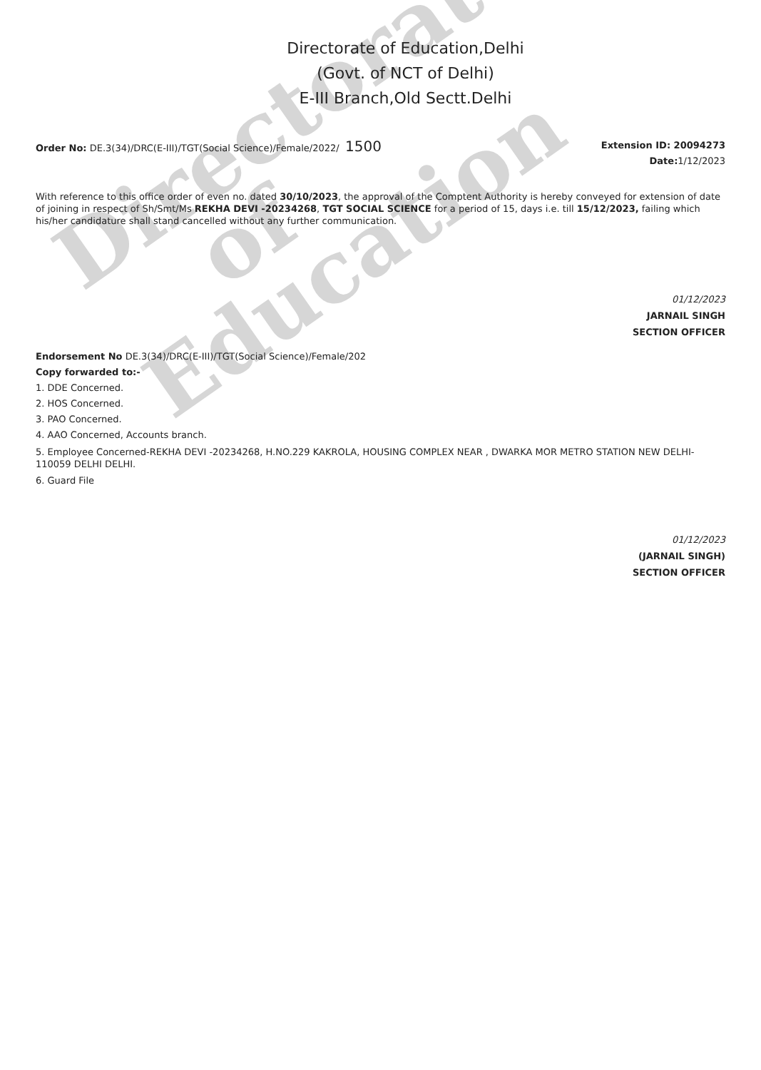Directorate
of
Education
Directorate of Education,Delhi
(Govt. of NCT of Delhi)
E-III Branch,Old Sectt.Delhi
Order No: DE.3(34)/DRC(E-III)/TGT(Social Science)/Female/2022/ 1500
Extension ID: 20094273
Date: 1/12/2023
With reference to this office order of even no. dated 30/10/2023, the approval of the Comptent Authority is hereby conveyed for extension of date of joining in respect of Sh/Smt/Ms REKHA DEVI -20234268, TGT SOCIAL SCIENCE for a period of 15, days i.e. till 15/12/2023, failing which his/her candidature shall stand cancelled without any further communication.
01/12/2023
JARNAIL SINGH
SECTION OFFICER
Endorsement No DE.3(34)/DRC(E-III)/TGT(Social Science)/Female/202
Copy forwarded to:-
1. DDE Concerned.
2. HOS Concerned.
3. PAO Concerned.
4. AAO Concerned, Accounts branch.
5. Employee Concerned-REKHA DEVI -20234268, H.NO.229 KAKROLA, HOUSING COMPLEX NEAR , DWARKA MOR METRO STATION NEW DELHI-110059 DELHI DELHI.
6. Guard File
01/12/2023
(JARNAIL SINGH)
SECTION OFFICER